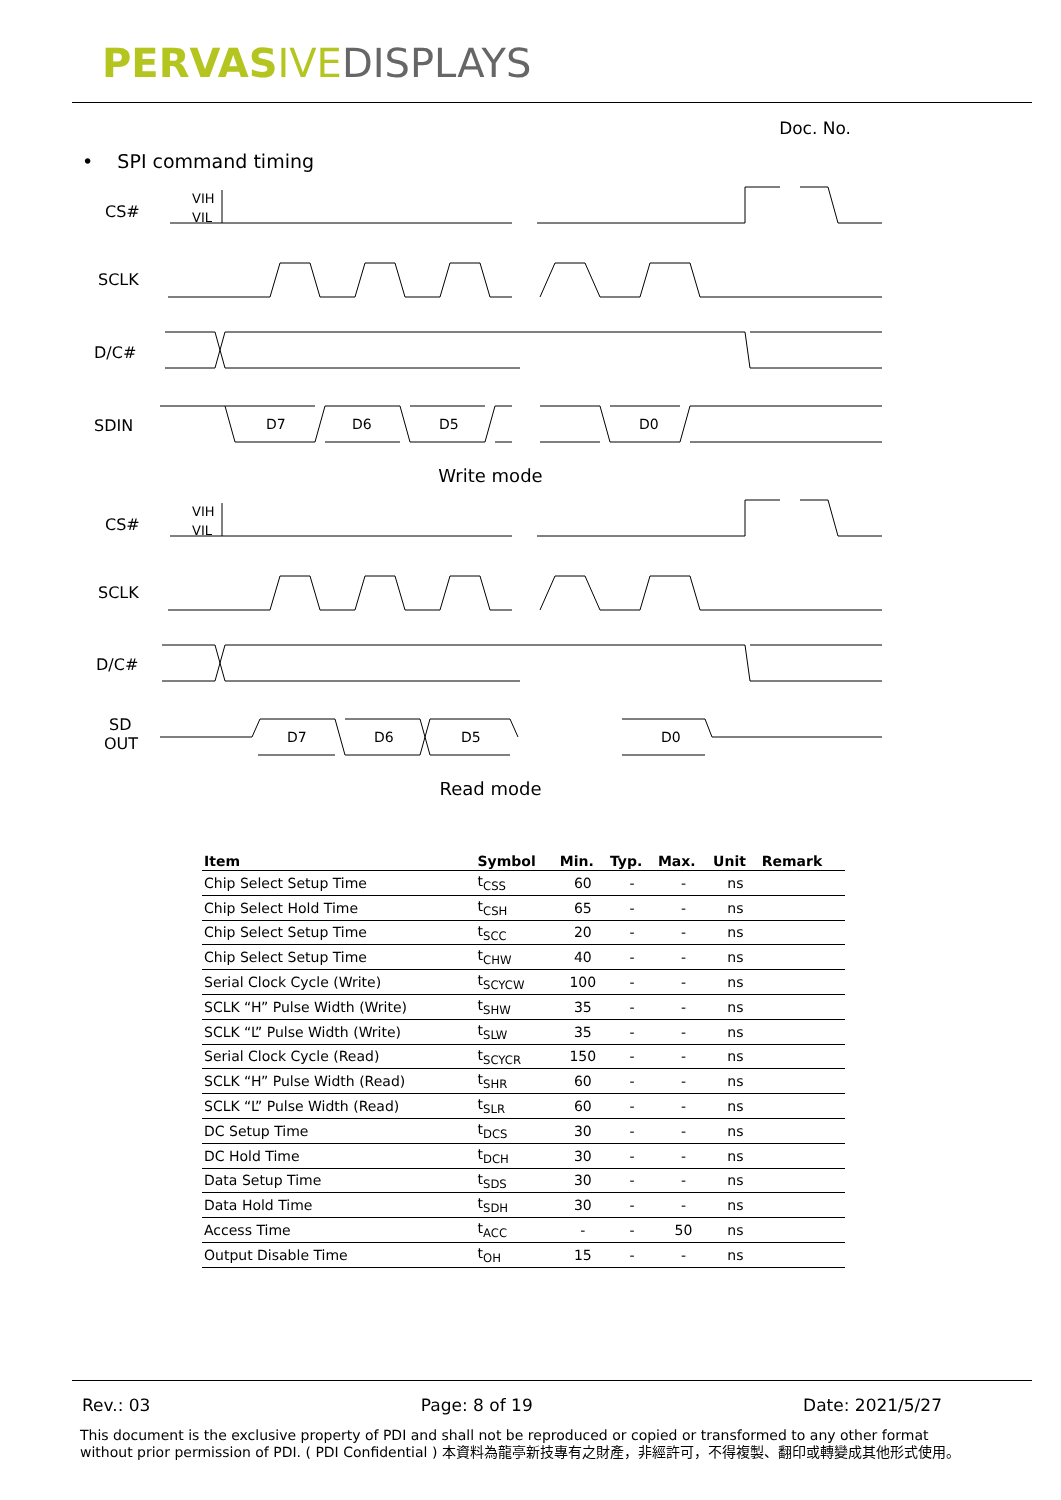PERVASIVE DISPLAYS
Doc. No.
• SPI command timing
CS#
SCLK
D/C#
SDIN
CS#
SCLK
D/C#
SD
OUT
D7
D6
D5
D0
D7
D6
D5
D0
VIH
VIL
VIH
VIL
Write mode
Read mode
| Item | Symbol | Min. | Typ. | Max. | Unit | Remark |
| --- | --- | --- | --- | --- | --- | --- |
| Chip Select Setup Time | t<sub>CSS</sub> | 60 | - | - | ns | |
| Chip Select Hold Time | t<sub>CSH</sub> | 65 | - | - | ns | |
| Chip Select Setup Time | t<sub>SCC</sub> | 20 | - | - | ns | |
| Chip Select Setup Time | t<sub>CHW</sub> | 40 | - | - | ns | |
| Serial Clock Cycle (Write) | t<sub>SCYCW</sub> | 100 | - | - | ns | |
| SCLK “H” Pulse Width (Write) | t<sub>SHW</sub> | 35 | - | - | ns | |
| SCLK “L” Pulse Width (Write) | t<sub>SLW</sub> | 35 | - | - | ns | |
| Serial Clock Cycle (Read) | t<sub>SCYCR</sub> | 150 | - | - | ns | |
| SCLK “H” Pulse Width (Read) | t<sub>SHR</sub> | 60 | - | - | ns | |
| SCLK “L” Pulse Width (Read) | t<sub>SLR</sub> | 60 | - | - | ns | |
| DC Setup Time | t<sub>DCS</sub> | 30 | - | - | ns | |
| DC Hold Time | t<sub>DCH</sub> | 30 | - | - | ns | |
| Data Setup Time | t<sub>SDS</sub> | 30 | - | - | ns | |
| Data Hold Time | t<sub>SDH</sub> | 30 | - | - | ns | |
| Access Time | t<sub>ACC</sub> | - | - | 50 | ns | |
| Output Disable Time | t<sub>OH</sub> | 15 | - | - | ns | |
Rev.: 03 Page: 8 of 19 Date: 2021/5/27
This document is the exclusive property of PDI and shall not be reproduced or copied or transformed to any other format without prior permission of PDI. ( PDI Confidential ) 本資料為龍亭新技專有之財產，非經許可，不得複製、翻印或轉變成其他形式使用。